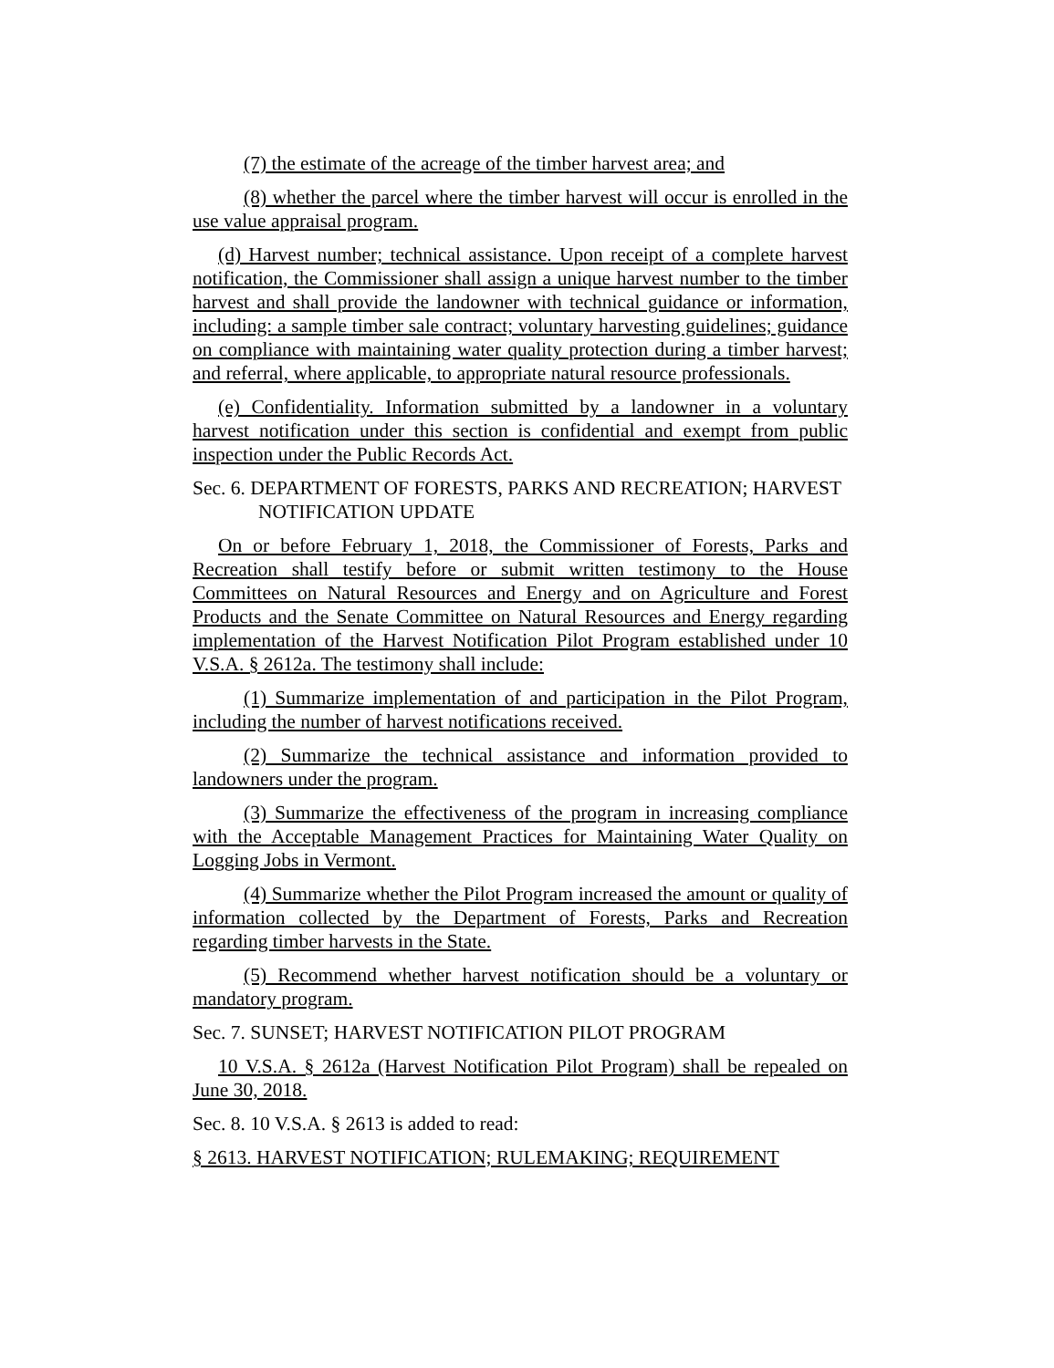(7) the estimate of the acreage of the timber harvest area; and
(8) whether the parcel where the timber harvest will occur is enrolled in the use value appraisal program.
(d) Harvest number; technical assistance. Upon receipt of a complete harvest notification, the Commissioner shall assign a unique harvest number to the timber harvest and shall provide the landowner with technical guidance or information, including: a sample timber sale contract; voluntary harvesting guidelines; guidance on compliance with maintaining water quality protection during a timber harvest; and referral, where applicable, to appropriate natural resource professionals.
(e) Confidentiality. Information submitted by a landowner in a voluntary harvest notification under this section is confidential and exempt from public inspection under the Public Records Act.
Sec. 6. DEPARTMENT OF FORESTS, PARKS AND RECREATION; HARVEST NOTIFICATION UPDATE
On or before February 1, 2018, the Commissioner of Forests, Parks and Recreation shall testify before or submit written testimony to the House Committees on Natural Resources and Energy and on Agriculture and Forest Products and the Senate Committee on Natural Resources and Energy regarding implementation of the Harvest Notification Pilot Program established under 10 V.S.A. § 2612a. The testimony shall include:
(1) Summarize implementation of and participation in the Pilot Program, including the number of harvest notifications received.
(2) Summarize the technical assistance and information provided to landowners under the program.
(3) Summarize the effectiveness of the program in increasing compliance with the Acceptable Management Practices for Maintaining Water Quality on Logging Jobs in Vermont.
(4) Summarize whether the Pilot Program increased the amount or quality of information collected by the Department of Forests, Parks and Recreation regarding timber harvests in the State.
(5) Recommend whether harvest notification should be a voluntary or mandatory program.
Sec. 7. SUNSET; HARVEST NOTIFICATION PILOT PROGRAM
10 V.S.A. § 2612a (Harvest Notification Pilot Program) shall be repealed on June 30, 2018.
Sec. 8. 10 V.S.A. § 2613 is added to read:
§ 2613. HARVEST NOTIFICATION; RULEMAKING; REQUIREMENT